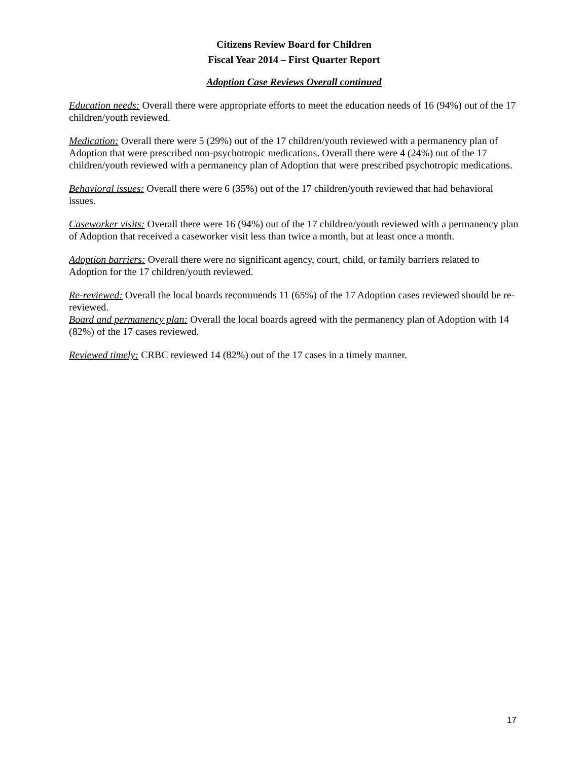Citizens Review Board for Children
Fiscal Year 2014 – First Quarter Report
Adoption Case Reviews Overall continued
Education needs: Overall there were appropriate efforts to meet the education needs of 16 (94%) out of the 17 children/youth reviewed.
Medication: Overall there were 5 (29%) out of the 17 children/youth reviewed with a permanency plan of Adoption that were prescribed non-psychotropic medications. Overall there were 4 (24%) out of the 17 children/youth reviewed with a permanency plan of Adoption that were prescribed psychotropic medications.
Behavioral issues: Overall there were 6 (35%) out of the 17 children/youth reviewed that had behavioral issues.
Caseworker visits: Overall there were 16 (94%) out of the 17 children/youth reviewed with a permanency plan of Adoption that received a caseworker visit less than twice a month, but at least once a month.
Adoption barriers: Overall there were no significant agency, court, child, or family barriers related to Adoption for the 17 children/youth reviewed.
Re-reviewed: Overall the local boards recommends 11 (65%) of the 17 Adoption cases reviewed should be re-reviewed.
Board and permanency plan: Overall the local boards agreed with the permanency plan of Adoption with 14 (82%) of the 17 cases reviewed.
Reviewed timely: CRBC reviewed 14 (82%) out of the 17 cases in a timely manner.
17